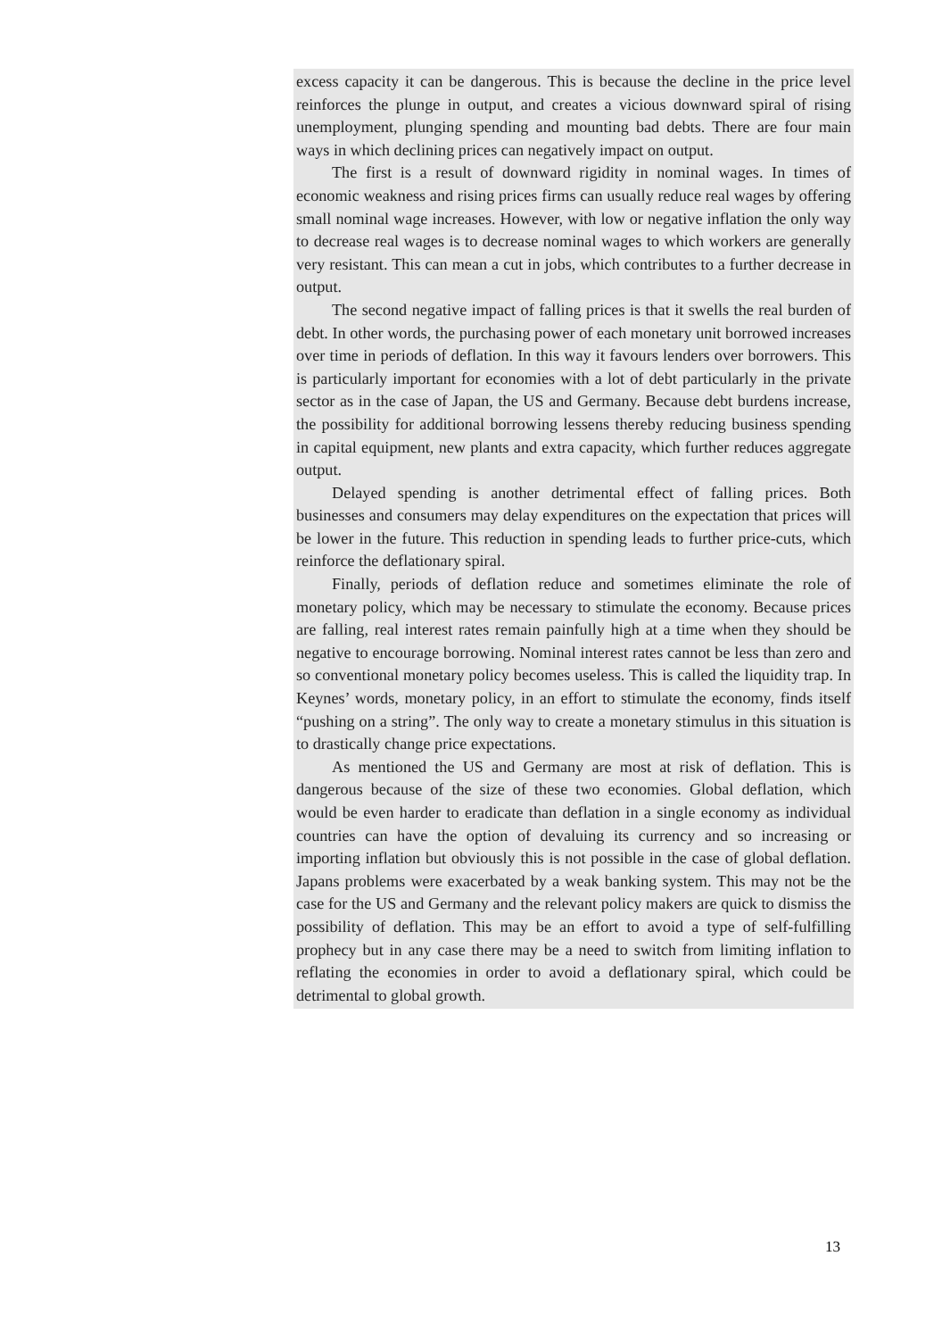excess capacity it can be dangerous. This is because the decline in the price level reinforces the plunge in output, and creates a vicious downward spiral of rising unemployment, plunging spending and mounting bad debts. There are four main ways in which declining prices can negatively impact on output.
The first is a result of downward rigidity in nominal wages. In times of economic weakness and rising prices firms can usually reduce real wages by offering small nominal wage increases. However, with low or negative inflation the only way to decrease real wages is to decrease nominal wages to which workers are generally very resistant. This can mean a cut in jobs, which contributes to a further decrease in output.
The second negative impact of falling prices is that it swells the real burden of debt. In other words, the purchasing power of each monetary unit borrowed increases over time in periods of deflation. In this way it favours lenders over borrowers. This is particularly important for economies with a lot of debt particularly in the private sector as in the case of Japan, the US and Germany. Because debt burdens increase, the possibility for additional borrowing lessens thereby reducing business spending in capital equipment, new plants and extra capacity, which further reduces aggregate output.
Delayed spending is another detrimental effect of falling prices. Both businesses and consumers may delay expenditures on the expectation that prices will be lower in the future. This reduction in spending leads to further price-cuts, which reinforce the deflationary spiral.
Finally, periods of deflation reduce and sometimes eliminate the role of monetary policy, which may be necessary to stimulate the economy. Because prices are falling, real interest rates remain painfully high at a time when they should be negative to encourage borrowing. Nominal interest rates cannot be less than zero and so conventional monetary policy becomes useless. This is called the liquidity trap. In Keynes’ words, monetary policy, in an effort to stimulate the economy, finds itself “pushing on a string”. The only way to create a monetary stimulus in this situation is to drastically change price expectations.
As mentioned the US and Germany are most at risk of deflation. This is dangerous because of the size of these two economies. Global deflation, which would be even harder to eradicate than deflation in a single economy as individual countries can have the option of devaluing its currency and so increasing or importing inflation but obviously this is not possible in the case of global deflation. Japans problems were exacerbated by a weak banking system. This may not be the case for the US and Germany and the relevant policy makers are quick to dismiss the possibility of deflation. This may be an effort to avoid a type of self-fulfilling prophecy but in any case there may be a need to switch from limiting inflation to reflating the economies in order to avoid a deflationary spiral, which could be detrimental to global growth.
13